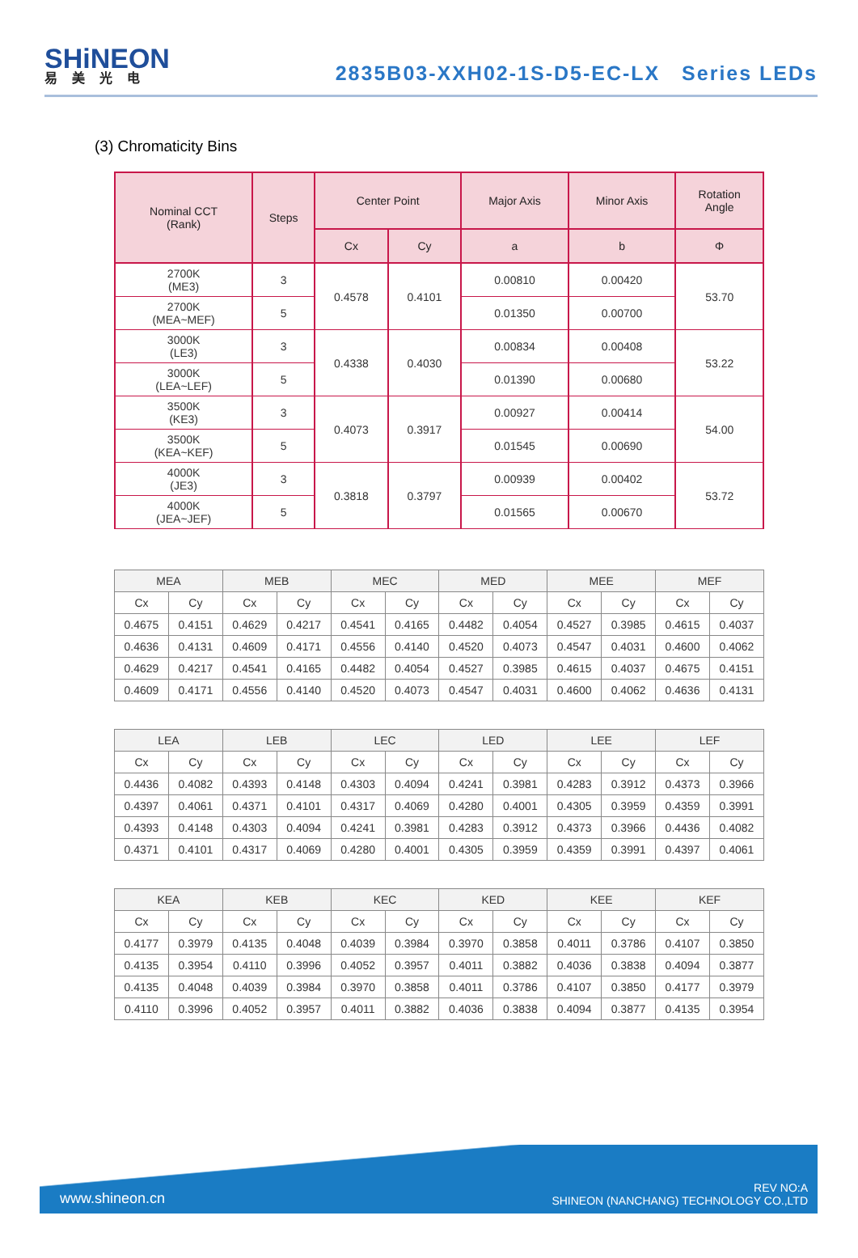SHiNEON
易美光电
2835B03-XXH02-1S-D5-EC-LX Series LEDs
(3) Chromaticity Bins
| Nominal CCT (Rank) | Steps | Center Point | | Major Axis | Minor Axis | Rotation Angle |
| --- | --- | --- | --- | --- | --- | --- |
| | | Cx | Cy | a | b | Φ |
| 2700K (ME3) | 3 | 0.4578 | 0.4101 | 0.00810 | 0.00420 | 53.70 |
| 2700K (MEA~MEF) | 5 | | | 0.01350 | 0.00700 | |
| 3000K (LE3) | 3 | 0.4338 | 0.4030 | 0.00834 | 0.00408 | 53.22 |
| 3000K (LEA~LEF) | 5 | | | 0.01390 | 0.00680 | |
| 3500K (KE3) | 3 | 0.4073 | 0.3917 | 0.00927 | 0.00414 | 54.00 |
| 3500K (KEA~KEF) | 5 | | | 0.01545 | 0.00690 | |
| 4000K (JE3) | 3 | 0.3818 | 0.3797 | 0.00939 | 0.00402 | 53.72 |
| 4000K (JEA~JEF) | 5 | | | 0.01565 | 0.00670 | |
| MEA | | MEB | | MEC | | MED | | MEE | | MEF | |
| --- | --- | --- | --- | --- | --- | --- | --- | --- | --- | --- | --- |
| Cx | Cy | Cx | Cy | Cx | Cy | Cx | Cy | Cx | Cy | Cx | Cy |
| 0.4675 | 0.4151 | 0.4629 | 0.4217 | 0.4541 | 0.4165 | 0.4482 | 0.4054 | 0.4527 | 0.3985 | 0.4615 | 0.4037 |
| 0.4636 | 0.4131 | 0.4609 | 0.4171 | 0.4556 | 0.4140 | 0.4520 | 0.4073 | 0.4547 | 0.4031 | 0.4600 | 0.4062 |
| 0.4629 | 0.4217 | 0.4541 | 0.4165 | 0.4482 | 0.4054 | 0.4527 | 0.3985 | 0.4615 | 0.4037 | 0.4675 | 0.4151 |
| 0.4609 | 0.4171 | 0.4556 | 0.4140 | 0.4520 | 0.4073 | 0.4547 | 0.4031 | 0.4600 | 0.4062 | 0.4636 | 0.4131 |
| LEA | | LEB | | LEC | | LED | | LEE | | LEF | |
| --- | --- | --- | --- | --- | --- | --- | --- | --- | --- | --- | --- |
| Cx | Cy | Cx | Cy | Cx | Cy | Cx | Cy | Cx | Cy | Cx | Cy |
| 0.4436 | 0.4082 | 0.4393 | 0.4148 | 0.4303 | 0.4094 | 0.4241 | 0.3981 | 0.4283 | 0.3912 | 0.4373 | 0.3966 |
| 0.4397 | 0.4061 | 0.4371 | 0.4101 | 0.4317 | 0.4069 | 0.4280 | 0.4001 | 0.4305 | 0.3959 | 0.4359 | 0.3991 |
| 0.4393 | 0.4148 | 0.4303 | 0.4094 | 0.4241 | 0.3981 | 0.4283 | 0.3912 | 0.4373 | 0.3966 | 0.4436 | 0.4082 |
| 0.4371 | 0.4101 | 0.4317 | 0.4069 | 0.4280 | 0.4001 | 0.4305 | 0.3959 | 0.4359 | 0.3991 | 0.4397 | 0.4061 |
| KEA | | KEB | | KEC | | KED | | KEE | | KEF | |
| --- | --- | --- | --- | --- | --- | --- | --- | --- | --- | --- | --- |
| Cx | Cy | Cx | Cy | Cx | Cy | Cx | Cy | Cx | Cy | Cx | Cy |
| 0.4177 | 0.3979 | 0.4135 | 0.4048 | 0.4039 | 0.3984 | 0.3970 | 0.3858 | 0.4011 | 0.3786 | 0.4107 | 0.3850 |
| 0.4135 | 0.3954 | 0.4110 | 0.3996 | 0.4052 | 0.3957 | 0.4011 | 0.3882 | 0.4036 | 0.3838 | 0.4094 | 0.3877 |
| 0.4135 | 0.4048 | 0.4039 | 0.3984 | 0.3970 | 0.3858 | 0.4011 | 0.3786 | 0.4107 | 0.3850 | 0.4177 | 0.3979 |
| 0.4110 | 0.3996 | 0.4052 | 0.3957 | 0.4011 | 0.3882 | 0.4036 | 0.3838 | 0.4094 | 0.3877 | 0.4135 | 0.3954 |
www.shineon.cn
REV NO:A
SHINEON (NANCHANG) TECHNOLOGY CO.,LTD